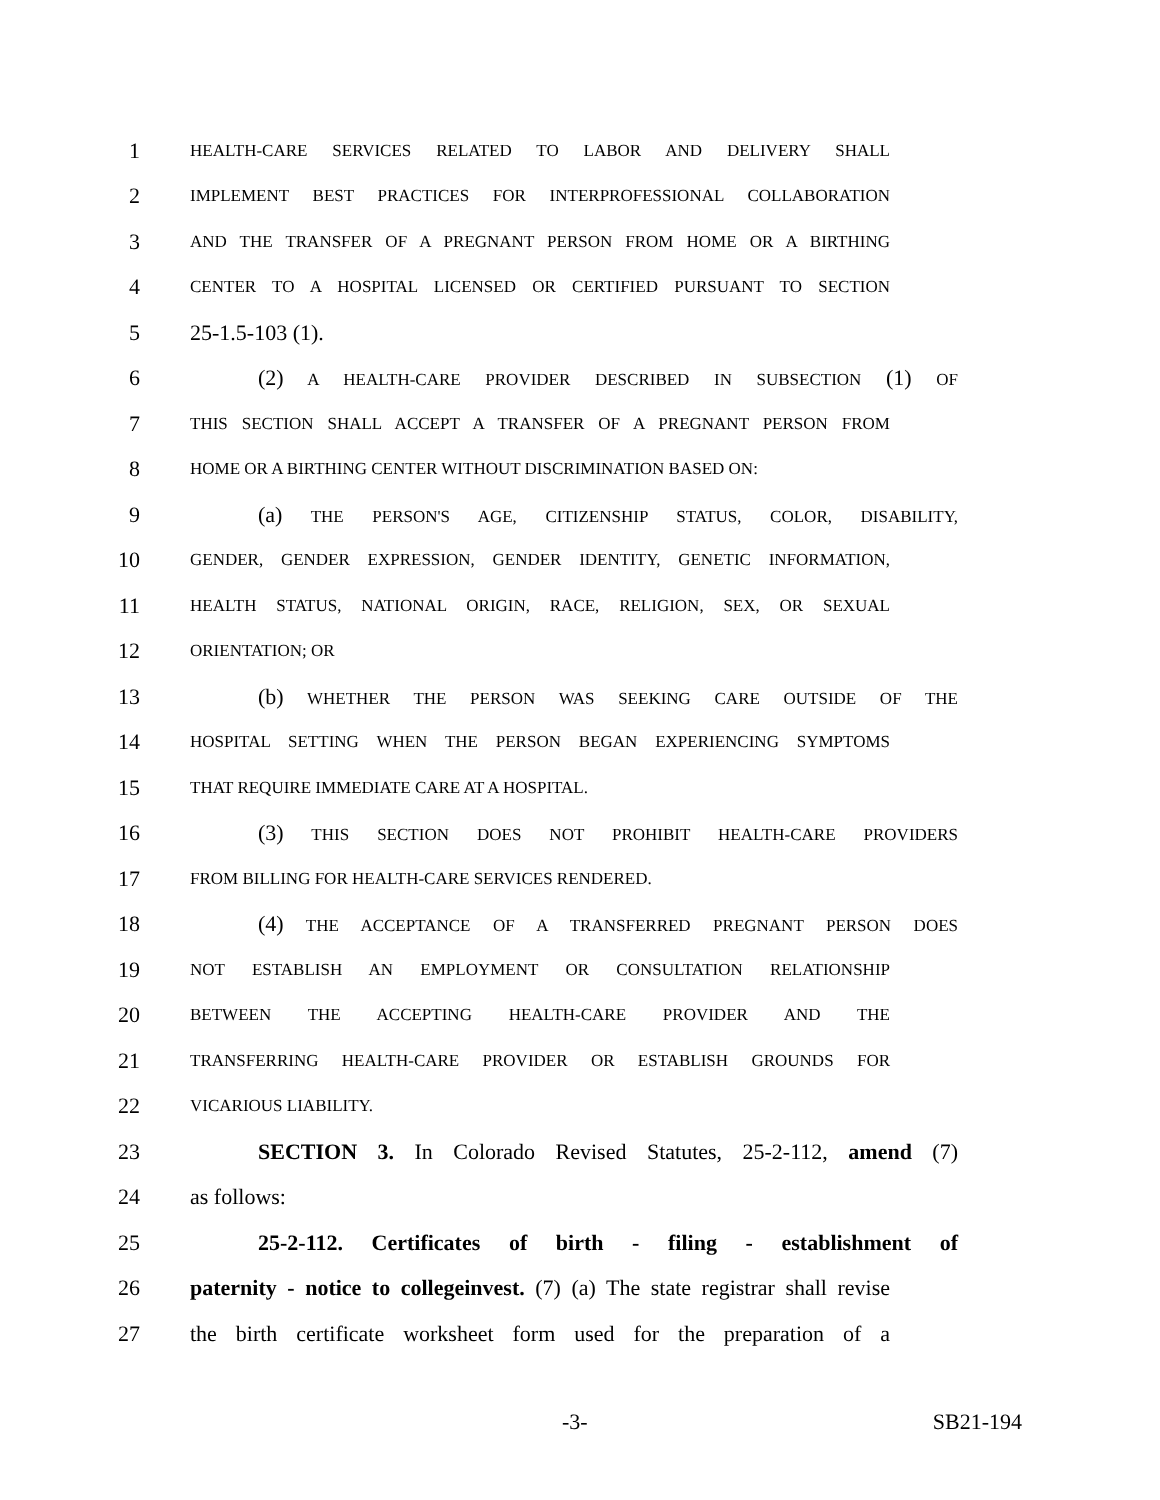1 HEALTH-CARE SERVICES RELATED TO LABOR AND DELIVERY SHALL
2 IMPLEMENT BEST PRACTICES FOR INTERPROFESSIONAL COLLABORATION
3 AND THE TRANSFER OF A PREGNANT PERSON FROM HOME OR A BIRTHING
4 CENTER TO A HOSPITAL LICENSED OR CERTIFIED PURSUANT TO SECTION
5 25-1.5-103 (1).
6 (2) A HEALTH-CARE PROVIDER DESCRIBED IN SUBSECTION (1) OF
7 THIS SECTION SHALL ACCEPT A TRANSFER OF A PREGNANT PERSON FROM
8 HOME OR A BIRTHING CENTER WITHOUT DISCRIMINATION BASED ON:
9 (a) THE PERSON'S AGE, CITIZENSHIP STATUS, COLOR, DISABILITY,
10 GENDER, GENDER EXPRESSION, GENDER IDENTITY, GENETIC INFORMATION,
11 HEALTH STATUS, NATIONAL ORIGIN, RACE, RELIGION, SEX, OR SEXUAL
12 ORIENTATION; OR
13 (b) WHETHER THE PERSON WAS SEEKING CARE OUTSIDE OF THE
14 HOSPITAL SETTING WHEN THE PERSON BEGAN EXPERIENCING SYMPTOMS
15 THAT REQUIRE IMMEDIATE CARE AT A HOSPITAL.
16 (3) THIS SECTION DOES NOT PROHIBIT HEALTH-CARE PROVIDERS
17 FROM BILLING FOR HEALTH-CARE SERVICES RENDERED.
18 (4) THE ACCEPTANCE OF A TRANSFERRED PREGNANT PERSON DOES
19 NOT ESTABLISH AN EMPLOYMENT OR CONSULTATION RELATIONSHIP
20 BETWEEN THE ACCEPTING HEALTH-CARE PROVIDER AND THE
21 TRANSFERRING HEALTH-CARE PROVIDER OR ESTABLISH GROUNDS FOR
22 VICARIOUS LIABILITY.
23 SECTION 3. In Colorado Revised Statutes, 25-2-112, amend (7)
24 as follows:
25 25-2-112. Certificates of birth - filing - establishment of
26 paternity - notice to collegeinvest. (7) (a) The state registrar shall revise
27 the birth certificate worksheet form used for the preparation of a
-3- SB21-194